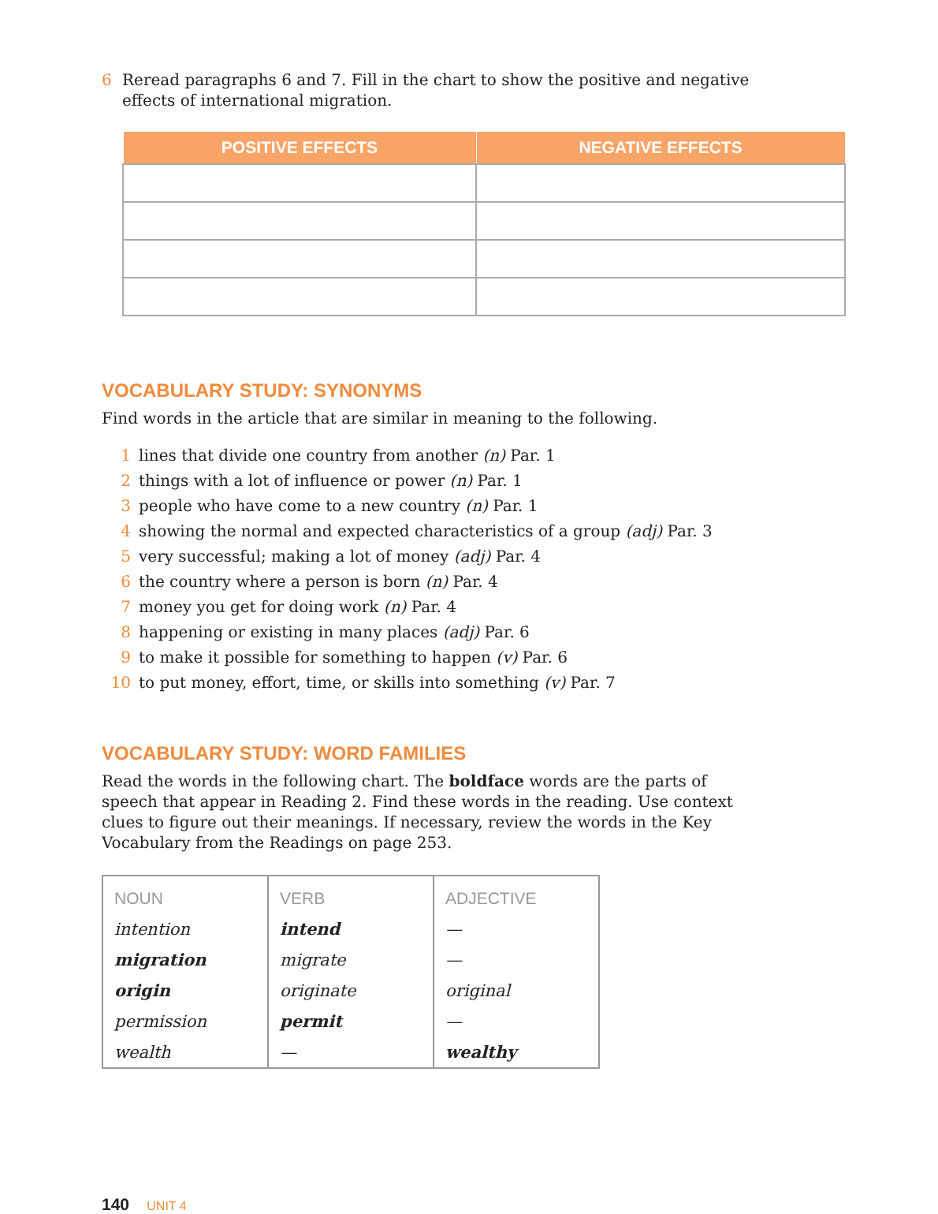6 Reread paragraphs 6 and 7. Fill in the chart to show the positive and negative
effects of international migration.
| POSITIVE EFFECTS | NEGATIVE EFFECTS |
| --- | --- |
VOCABULARY STUDY: SYNONYMS
Find words in the article that are similar in meaning to the following.
1 lines that divide one country from another (n) Par. 1
2 things with a lot of influence or power (n) Par. 1
3 people who have come to a new country (n) Par. 1
4 showing the normal and expected characteristics of a group (adj) Par. 3
5 very successful; making a lot of money (adj) Par. 4
6 the country where a person is born (n) Par. 4
7 money you get for doing work (n) Par. 4
8 happening or existing in many places (adj) Par. 6
9 to make it possible for something to happen (v) Par. 6
10 to put money, effort, time, or skills into something (v) Par. 7
VOCABULARY STUDY: WORD FAMILIES
Read the words in the following chart. The boldface words are the parts of speech that appear in Reading 2. Find these words in the reading. Use context clues to figure out their meanings. If necessary, review the words in the Key Vocabulary from the Readings on page 253.
| NOUN | VERB | ADJECTIVE |
| --- | --- | --- |
| intention | intend | — |
| migration | migrate | — |
| origin | originate | original |
| permission | permit | — |
| wealth | — | wealthy |
140 UNIT 4